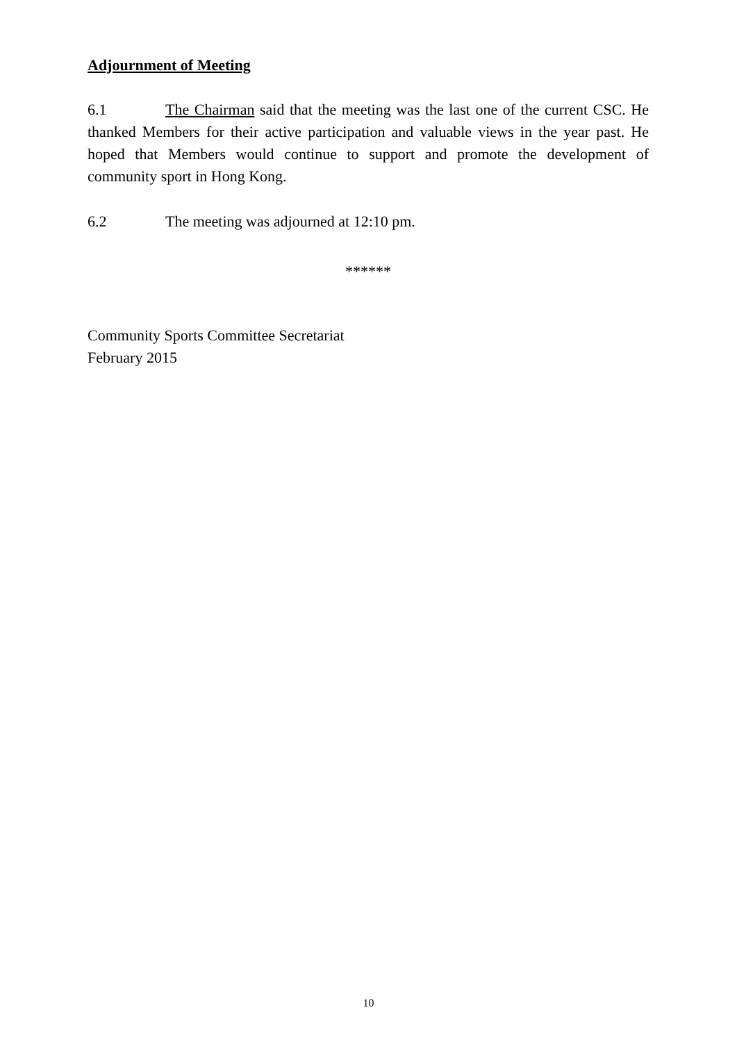Adjournment of Meeting
6.1 The Chairman said that the meeting was the last one of the current CSC. He thanked Members for their active participation and valuable views in the year past. He hoped that Members would continue to support and promote the development of community sport in Hong Kong.
6.2 The meeting was adjourned at 12:10 pm.
******
Community Sports Committee Secretariat
February 2015
10